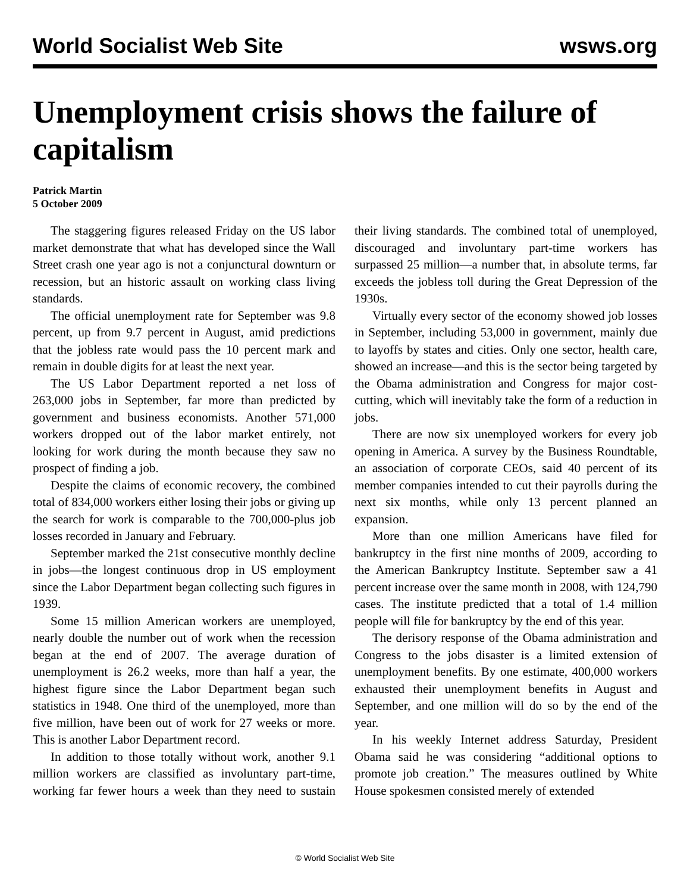World Socialist Web Site wsws.org
Unemployment crisis shows the failure of capitalism
Patrick Martin
5 October 2009
The staggering figures released Friday on the US labor market demonstrate that what has developed since the Wall Street crash one year ago is not a conjunctural downturn or recession, but an historic assault on working class living standards.
The official unemployment rate for September was 9.8 percent, up from 9.7 percent in August, amid predictions that the jobless rate would pass the 10 percent mark and remain in double digits for at least the next year.
The US Labor Department reported a net loss of 263,000 jobs in September, far more than predicted by government and business economists. Another 571,000 workers dropped out of the labor market entirely, not looking for work during the month because they saw no prospect of finding a job.
Despite the claims of economic recovery, the combined total of 834,000 workers either losing their jobs or giving up the search for work is comparable to the 700,000-plus job losses recorded in January and February.
September marked the 21st consecutive monthly decline in jobs—the longest continuous drop in US employment since the Labor Department began collecting such figures in 1939.
Some 15 million American workers are unemployed, nearly double the number out of work when the recession began at the end of 2007. The average duration of unemployment is 26.2 weeks, more than half a year, the highest figure since the Labor Department began such statistics in 1948. One third of the unemployed, more than five million, have been out of work for 27 weeks or more. This is another Labor Department record.
In addition to those totally without work, another 9.1 million workers are classified as involuntary part-time, working far fewer hours a week than they need to sustain their living standards. The combined total of unemployed, discouraged and involuntary part-time workers has surpassed 25 million—a number that, in absolute terms, far exceeds the jobless toll during the Great Depression of the 1930s.
Virtually every sector of the economy showed job losses in September, including 53,000 in government, mainly due to layoffs by states and cities. Only one sector, health care, showed an increase—and this is the sector being targeted by the Obama administration and Congress for major cost-cutting, which will inevitably take the form of a reduction in jobs.
There are now six unemployed workers for every job opening in America. A survey by the Business Roundtable, an association of corporate CEOs, said 40 percent of its member companies intended to cut their payrolls during the next six months, while only 13 percent planned an expansion.
More than one million Americans have filed for bankruptcy in the first nine months of 2009, according to the American Bankruptcy Institute. September saw a 41 percent increase over the same month in 2008, with 124,790 cases. The institute predicted that a total of 1.4 million people will file for bankruptcy by the end of this year.
The derisory response of the Obama administration and Congress to the jobs disaster is a limited extension of unemployment benefits. By one estimate, 400,000 workers exhausted their unemployment benefits in August and September, and one million will do so by the end of the year.
In his weekly Internet address Saturday, President Obama said he was considering “additional options to promote job creation.” The measures outlined by White House spokesmen consisted merely of extended
© World Socialist Web Site